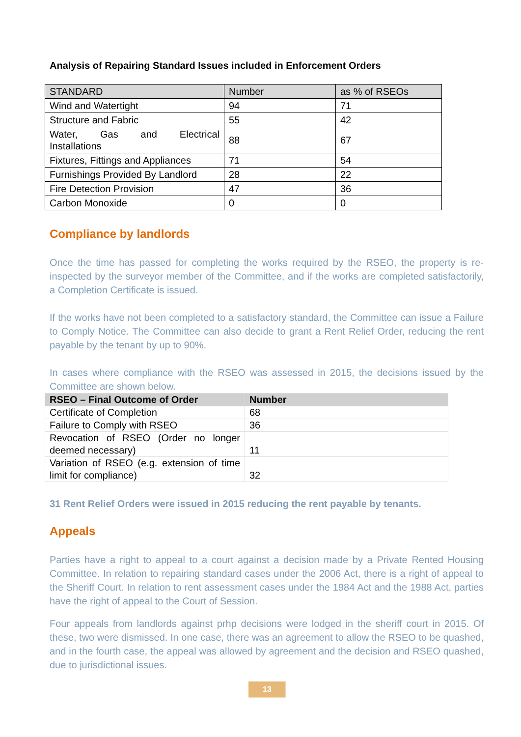Analysis of Repairing Standard Issues included in Enforcement Orders
| STANDARD | Number | as % of RSEOs |
| Wind and Watertight | 94 | 71 |
| Structure and Fabric | 55 | 42 |
| Water, Gas and Electrical Installations | 88 | 67 |
| Fixtures, Fittings and Appliances | 71 | 54 |
| Furnishings Provided By Landlord | 28 | 22 |
| Fire Detection Provision | 47 | 36 |
| Carbon Monoxide | 0 | 0 |
Compliance by landlords
Once the time has passed for completing the works required by the RSEO, the property is re-inspected by the surveyor member of the Committee, and if the works are completed satisfactorily, a Completion Certificate is issued.
If the works have not been completed to a satisfactory standard, the Committee can issue a Failure to Comply Notice. The Committee can also decide to grant a Rent Relief Order, reducing the rent payable by the tenant by up to 90%.
In cases where compliance with the RSEO was assessed in 2015, the decisions issued by the Committee are shown below.
| RSEO – Final Outcome of Order | Number |
| Certificate of Completion | 68 |
| Failure to Comply with RSEO | 36 |
| Revocation of RSEO (Order no longer deemed necessary) | 11 |
| Variation of RSEO (e.g. extension of time limit for compliance) | 32 |
31 Rent Relief Orders were issued in 2015 reducing the rent payable by tenants.
Appeals
Parties have a right to appeal to a court against a decision made by a Private Rented Housing Committee. In relation to repairing standard cases under the 2006 Act, there is a right of appeal to the Sheriff Court. In relation to rent assessment cases under the 1984 Act and the 1988 Act, parties have the right of appeal to the Court of Session.
Four appeals from landlords against prhp decisions were lodged in the sheriff court in 2015. Of these, two were dismissed. In one case, there was an agreement to allow the RSEO to be quashed, and in the fourth case, the appeal was allowed by agreement and the decision and RSEO quashed, due to jurisdictional issues.
13